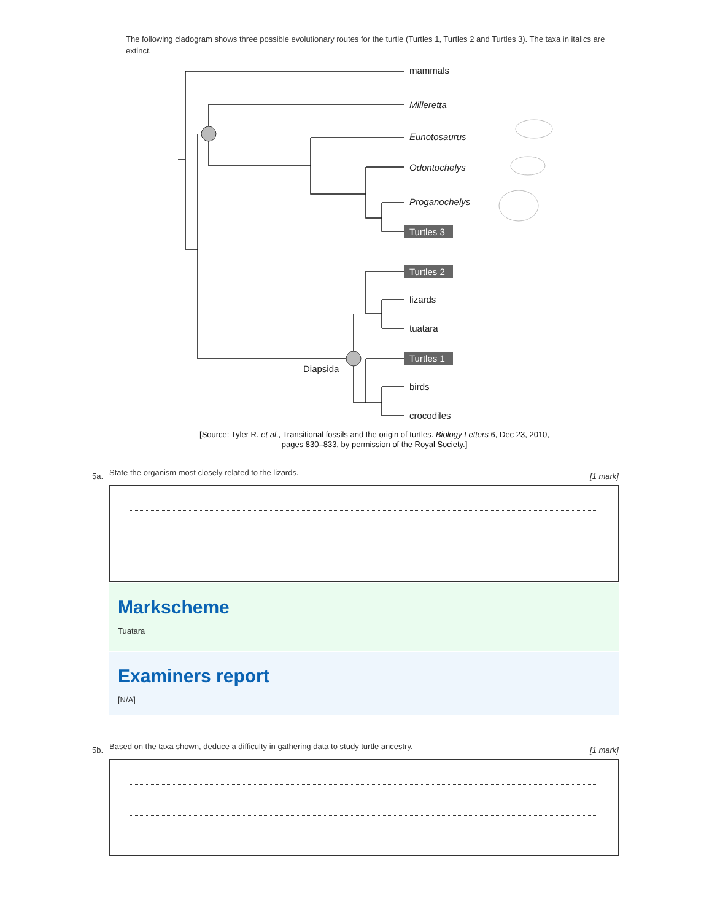The following cladogram shows three possible evolutionary routes for the turtle (Turtles 1, Turtles 2 and Turtles 3). The taxa in italics are extinct.
mammals
Milleretta
Eunotosaurus
Odontochelys
Proganochelys
lizards
tuatara
birds
crocodiles
Diapsida
Turtles 3
Turtles 2
Turtles 1
[Source: Tyler R. et al., Transitional fossils and the origin of turtles. Biology Letters 6, Dec 23, 2010,
pages 830–833, by permission of the Royal Society.]
5a. State the organism most closely related to the lizards. [1 mark]
Markscheme
Tuatara
Examiners report
[N/A]
5b. Based on the taxa shown, deduce a difficulty in gathering data to study turtle ancestry. [1 mark]